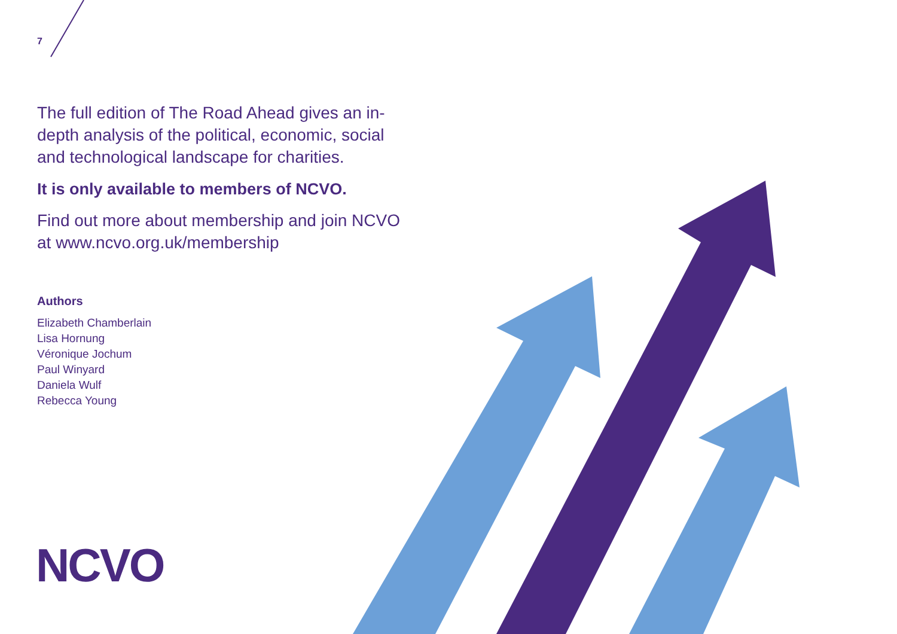7
The full edition of The Road Ahead gives an in-depth analysis of the political, economic, social and technological landscape for charities.
It is only available to members of NCVO.
Find out more about membership and join NCVO at www.ncvo.org.uk/membership
Authors
Elizabeth Chamberlain
Lisa Hornung
Véronique Jochum
Paul Winyard
Daniela Wulf
Rebecca Young
NCVO